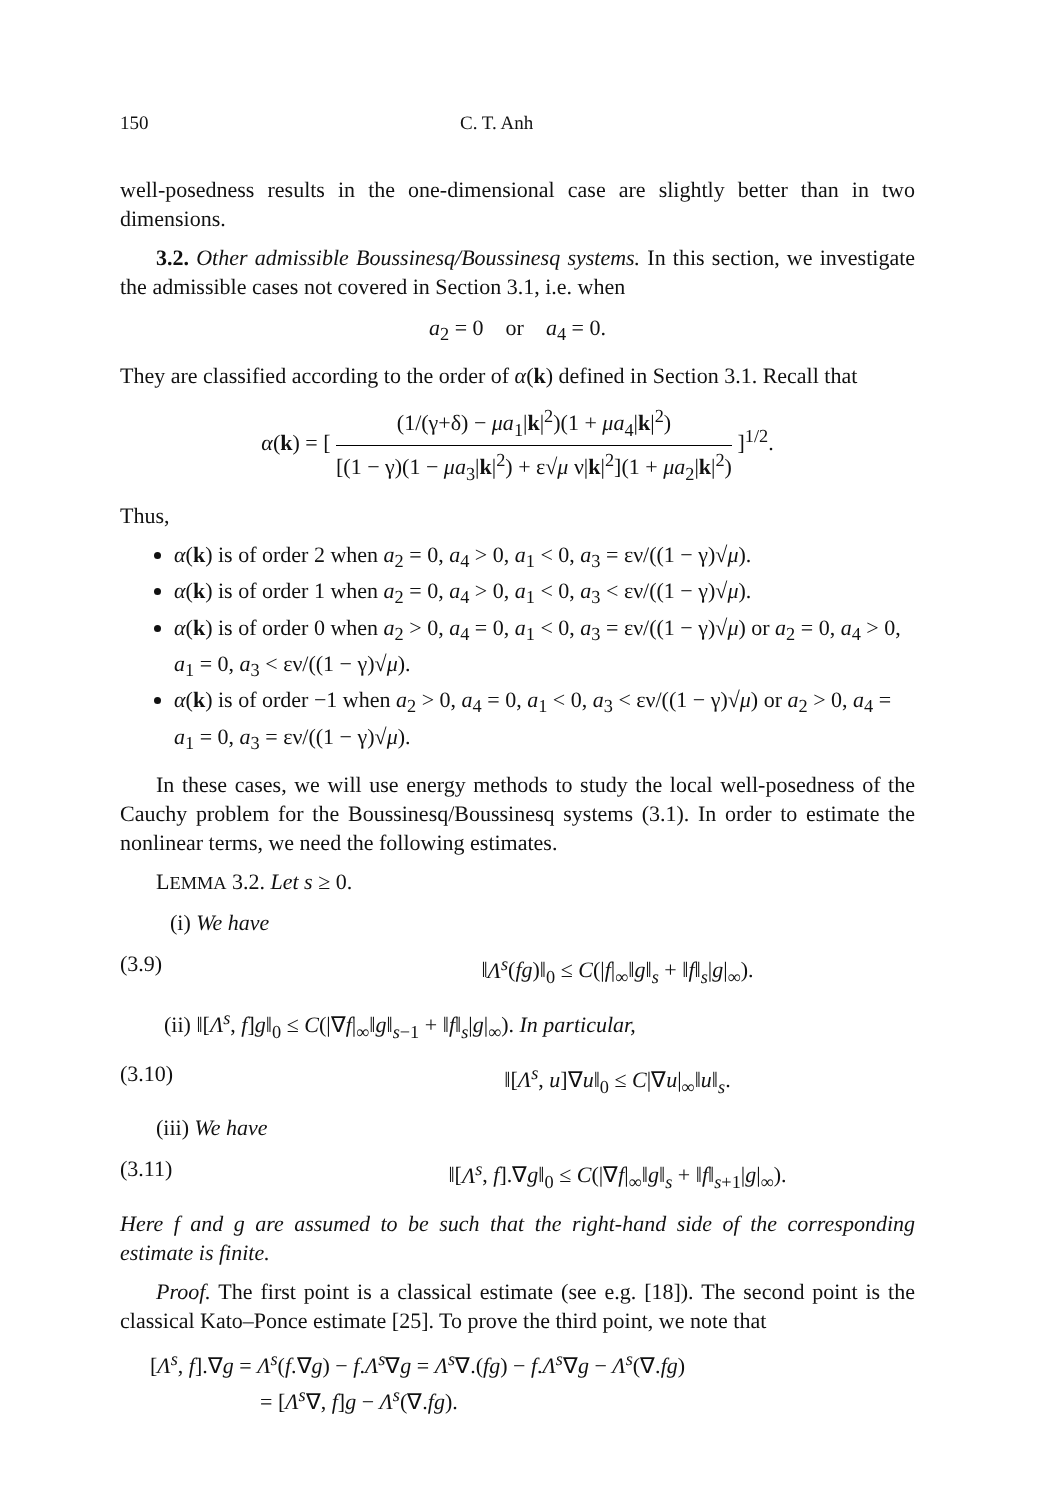150 C. T. Anh
well-posedness results in the one-dimensional case are slightly better than in two dimensions.
3.2. Other admissible Boussinesq/Boussinesq systems. In this section, we investigate the admissible cases not covered in Section 3.1, i.e. when
a<sub>2</sub> = 0 or a<sub>4</sub> = 0.
They are classified according to the order of α(k) defined in Section 3.1. Recall that
α(k) = [ (1/(γ+δ) − μa<sub>1</sub>|k|<sup>2</sup>)(1 + μa<sub>4</sub>|k|<sup>2</sup>) [(1 − γ)(1 − μa<sub>3</sub>|k|<sup>2</sup>) + ε√μ ν|k|<sup>2</sup>](1 + μa<sub>2</sub>|k|<sup>2</sup>) ]<sup>1/2</sup>.
Thus,
α(k) is of order 2 when a<sub>2</sub> = 0, a<sub>4</sub> > 0, a<sub>1</sub> < 0, a<sub>3</sub> = εν/((1 − γ)√μ).
α(k) is of order 1 when a<sub>2</sub> = 0, a<sub>4</sub> > 0, a<sub>1</sub> < 0, a<sub>3</sub> < εν/((1 − γ)√μ).
α(k) is of order 0 when a<sub>2</sub> > 0, a<sub>4</sub> = 0, a<sub>1</sub> < 0, a<sub>3</sub> = εν/((1 − γ)√μ) or a<sub>2</sub> = 0, a<sub>4</sub> > 0, a<sub>1</sub> = 0, a<sub>3</sub> < εν/((1 − γ)√μ).
α(k) is of order −1 when a<sub>2</sub> > 0, a<sub>4</sub> = 0, a<sub>1</sub> < 0, a<sub>3</sub> < εν/((1 − γ)√μ) or a<sub>2</sub> > 0, a<sub>4</sub> = a<sub>1</sub> = 0, a<sub>3</sub> = εν/((1 − γ)√μ).
In these cases, we will use energy methods to study the local well-posedness of the Cauchy problem for the Boussinesq/Boussinesq systems (3.1). In order to estimate the nonlinear terms, we need the following estimates.
LEMMA 3.2. Let s ≥ 0.
(i) We have
(3.9) ‖Λ<sup>s</sup>(fg)‖<sub>0</sub> ≤ C(|f|<sub>∞</sub>‖g‖<sub>s</sub> + ‖f‖<sub>s</sub>|g|<sub>∞</sub>).
(ii) ‖[Λ<sup>s</sup>, f]g‖<sub>0</sub> ≤ C(|∇f|<sub>∞</sub>‖g‖<sub>s−1</sub> + ‖f‖<sub>s</sub>|g|<sub>∞</sub>). In particular,
(3.10) ‖[Λ<sup>s</sup>, u]∇u‖<sub>0</sub> ≤ C|∇u|<sub>∞</sub>‖u‖<sub>s</sub>.
(iii) We have
(3.11) ‖[Λ<sup>s</sup>, f].∇g‖<sub>0</sub> ≤ C(|∇f|<sub>∞</sub>‖g‖<sub>s</sub> + ‖f‖<sub>s+1</sub>|g|<sub>∞</sub>).
Here f and g are assumed to be such that the right-hand side of the corresponding estimate is finite.
Proof. The first point is a classical estimate (see e.g. [18]). The second point is the classical Kato–Ponce estimate [25]. To prove the third point, we note that
[Λ<sup>s</sup>, f].∇g = Λ<sup>s</sup>(f.∇g) − f.Λ<sup>s</sup>∇g = Λ<sup>s</sup>∇.(fg) − f.Λ<sup>s</sup>∇g − Λ<sup>s</sup>(∇.fg)
= [Λ<sup>s</sup>∇, f]g − Λ<sup>s</sup>(∇.fg).